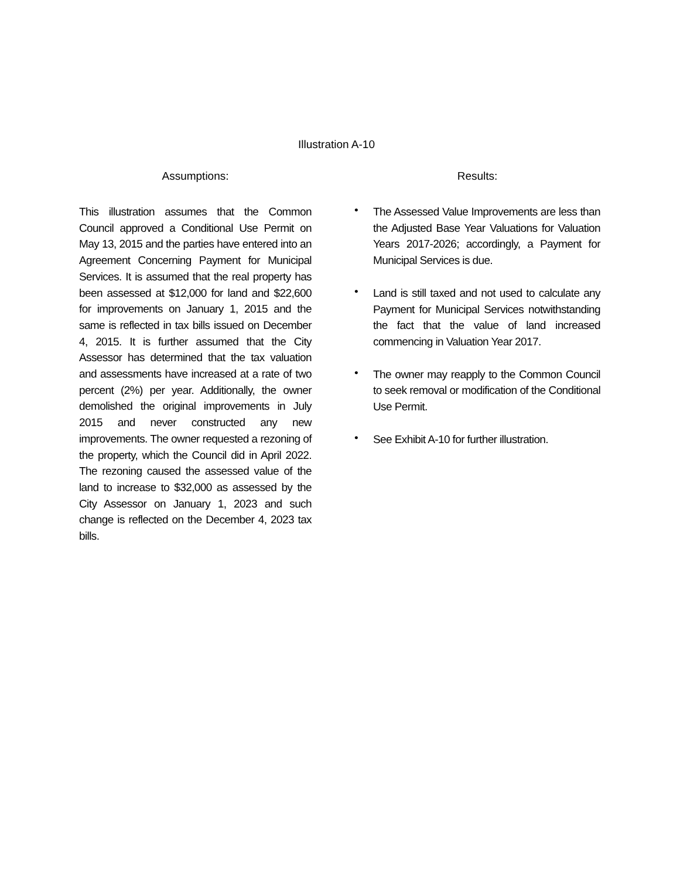Illustration A-10
Assumptions:
This illustration assumes that the Common Council approved a Conditional Use Permit on May 13, 2015 and the parties have entered into an Agreement Concerning Payment for Municipal Services. It is assumed that the real property has been assessed at $12,000 for land and $22,600 for improvements on January 1, 2015 and the same is reflected in tax bills issued on December 4, 2015. It is further assumed that the City Assessor has determined that the tax valuation and assessments have increased at a rate of two percent (2%) per year. Additionally, the owner demolished the original improvements in July 2015 and never constructed any new improvements. The owner requested a rezoning of the property, which the Council did in April 2022. The rezoning caused the assessed value of the land to increase to $32,000 as assessed by the City Assessor on January 1, 2023 and such change is reflected on the December 4, 2023 tax bills.
Results:
•
The Assessed Value Improvements are less than the Adjusted Base Year Valuations for Valuation Years 2017-2026; accordingly, a Payment for Municipal Services is due.
•
Land is still taxed and not used to calculate any Payment for Municipal Services notwithstanding the fact that the value of land increased commencing in Valuation Year 2017.
•
The owner may reapply to the Common Council to seek removal or modification of the Conditional Use Permit.
•
See Exhibit A-10 for further illustration.